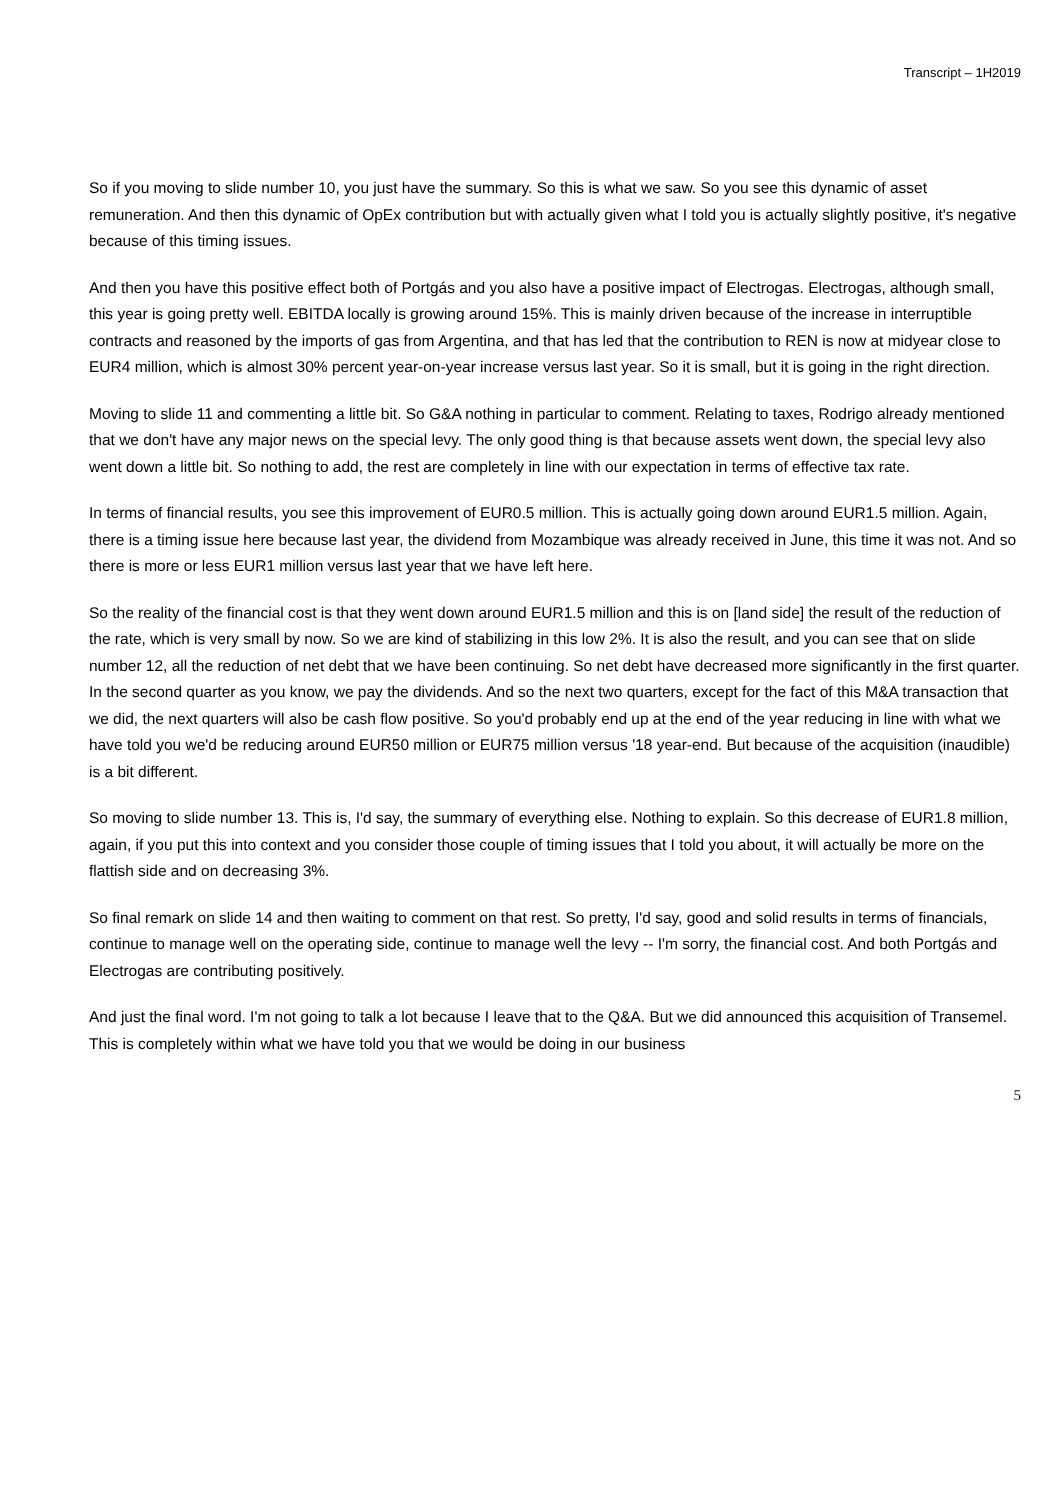Transcript – 1H2019
So if you moving to slide number 10, you just have the summary. So this is what we saw. So you see this dynamic of asset remuneration. And then this dynamic of OpEx contribution but with actually given what I told you is actually slightly positive, it's negative because of this timing issues.
And then you have this positive effect both of Portgás and you also have a positive impact of Electrogas. Electrogas, although small, this year is going pretty well. EBITDA locally is growing around 15%. This is mainly driven because of the increase in interruptible contracts and reasoned by the imports of gas from Argentina, and that has led that the contribution to REN is now at midyear close to EUR4 million, which is almost 30% percent year-on-year increase versus last year. So it is small, but it is going in the right direction.
Moving to slide 11 and commenting a little bit. So G&A nothing in particular to comment. Relating to taxes, Rodrigo already mentioned that we don't have any major news on the special levy. The only good thing is that because assets went down, the special levy also went down a little bit. So nothing to add, the rest are completely in line with our expectation in terms of effective tax rate.
In terms of financial results, you see this improvement of EUR0.5 million. This is actually going down around EUR1.5 million. Again, there is a timing issue here because last year, the dividend from Mozambique was already received in June, this time it was not. And so there is more or less EUR1 million versus last year that we have left here.
So the reality of the financial cost is that they went down around EUR1.5 million and this is on [land side] the result of the reduction of the rate, which is very small by now. So we are kind of stabilizing in this low 2%. It is also the result, and you can see that on slide number 12, all the reduction of net debt that we have been continuing. So net debt have decreased more significantly in the first quarter. In the second quarter as you know, we pay the dividends. And so the next two quarters, except for the fact of this M&A transaction that we did, the next quarters will also be cash flow positive. So you'd probably end up at the end of the year reducing in line with what we have told you we'd be reducing around EUR50 million or EUR75 million versus '18 year-end. But because of the acquisition (inaudible) is a bit different.
So moving to slide number 13. This is, I'd say, the summary of everything else. Nothing to explain. So this decrease of EUR1.8 million, again, if you put this into context and you consider those couple of timing issues that I told you about, it will actually be more on the flattish side and on decreasing 3%.
So final remark on slide 14 and then waiting to comment on that rest. So pretty, I'd say, good and solid results in terms of financials, continue to manage well on the operating side, continue to manage well the levy -- I'm sorry, the financial cost. And both Portgás and Electrogas are contributing positively.
And just the final word. I'm not going to talk a lot because I leave that to the Q&A. But we did announced this acquisition of Transemel. This is completely within what we have told you that we would be doing in our business
5